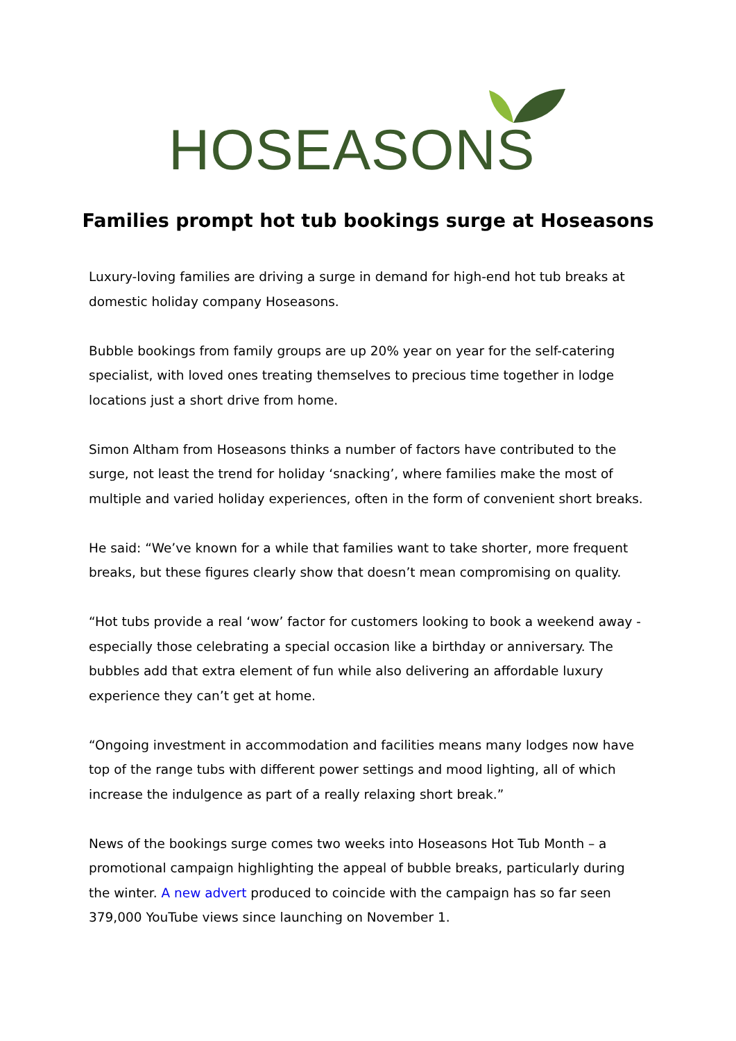HOSEASONS
Families prompt hot tub bookings surge at Hoseasons
Luxury-loving families are driving a surge in demand for high-end hot tub breaks at domestic holiday company Hoseasons.
Bubble bookings from family groups are up 20% year on year for the self-catering specialist, with loved ones treating themselves to precious time together in lodge locations just a short drive from home.
Simon Altham from Hoseasons thinks a number of factors have contributed to the surge, not least the trend for holiday ‘snacking’, where families make the most of multiple and varied holiday experiences, often in the form of convenient short breaks.
He said: “We’ve known for a while that families want to take shorter, more frequent breaks, but these figures clearly show that doesn’t mean compromising on quality.
“Hot tubs provide a real ‘wow’ factor for customers looking to book a weekend away - especially those celebrating a special occasion like a birthday or anniversary. The bubbles add that extra element of fun while also delivering an affordable luxury experience they can’t get at home.
“Ongoing investment in accommodation and facilities means many lodges now have top of the range tubs with different power settings and mood lighting, all of which increase the indulgence as part of a really relaxing short break.”
News of the bookings surge comes two weeks into Hoseasons Hot Tub Month – a promotional campaign highlighting the appeal of bubble breaks, particularly during the winter. A new advert produced to coincide with the campaign has so far seen 379,000 YouTube views since launching on November 1.